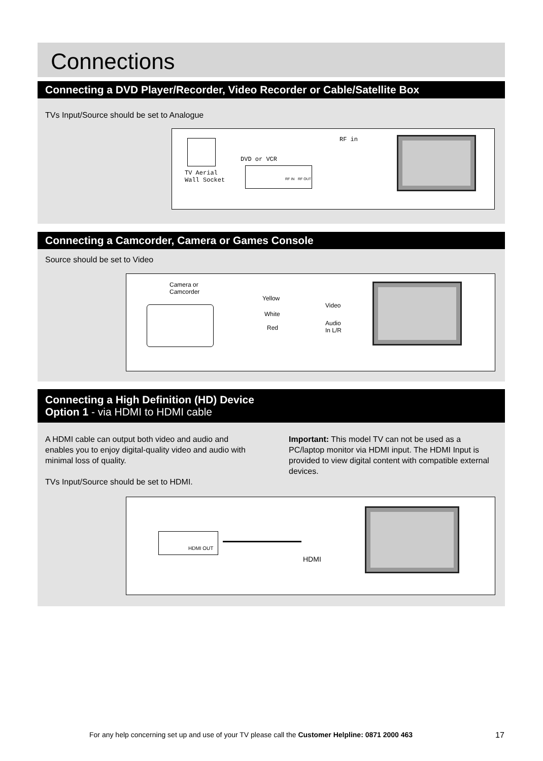Connections
Connecting a DVD Player/Recorder, Video Recorder or Cable/Satellite Box
TVs Input/Source should be set to Analogue
RF in
DVD or VCR
TV Aerial
Wall Socket
RF IN RF OUT
Connecting a Camcorder, Camera or Games Console
Source should be set to Video
Camera or
Camcorder
Yellow
White
Red
Video
Audio
In L/R
Connecting a High Definition (HD) Device
Option 1 - via HDMI to HDMI cable
A HDMI cable can output both video and audio and enables you to enjoy digital-quality video and audio with minimal loss of quality.
TVs Input/Source should be set to HDMI.
Important: This model TV can not be used as a PC/laptop monitor via HDMI input. The HDMI Input is provided to view digital content with compatible external devices.
HDMI OUT
HDMI
For any help concerning set up and use of your TV please call the Customer Helpline: 0871 2000 463 17